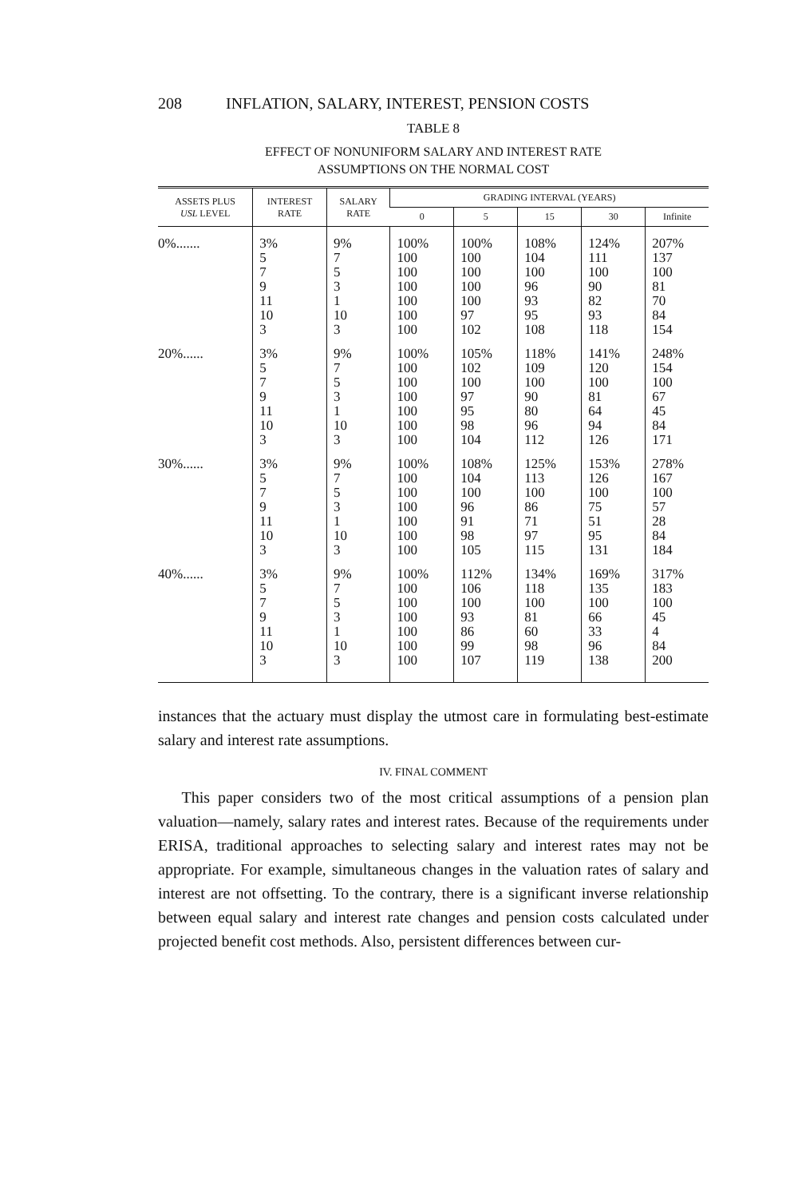208 INFLATION, SALARY, INTEREST, PENSION COSTS
TABLE 8
EFFECT OF NONUNIFORM SALARY AND INTEREST RATE
ASSUMPTIONS ON THE NORMAL COST
| ASSETS PLUS USL LEVEL | INTEREST RATE | SALARY RATE | GRADING INTERVAL (YEARS) | | | | |
| --- | --- | --- | --- | --- | --- | --- | --- |
| | | | 0 | 5 | 15 | 30 | Infinite |
| 0%....... | 3% 5 7 9 11 10 3 | 9% 7 5 3 1 10 3 | 100% 100 100 100 100 100 100 | 100% 100 100 100 100 97 102 | 108% 104 100 96 93 95 108 | 124% 111 100 90 82 93 118 | 207% 137 100 81 70 84 154 |
| 20%...... | 3% 5 7 9 11 10 3 | 9% 7 5 3 1 10 3 | 100% 100 100 100 100 100 100 | 105% 102 100 97 95 98 104 | 118% 109 100 90 80 96 112 | 141% 120 100 81 64 94 126 | 248% 154 100 67 45 84 171 |
| 30%...... | 3% 5 7 9 11 10 3 | 9% 7 5 3 1 10 3 | 100% 100 100 100 100 100 100 | 108% 104 100 96 91 98 105 | 125% 113 100 86 71 97 115 | 153% 126 100 75 51 95 131 | 278% 167 100 57 28 84 184 |
| 40%...... | 3% 5 7 9 11 10 3 | 9% 7 5 3 1 10 3 | 100% 100 100 100 100 100 100 | 112% 106 100 93 86 99 107 | 134% 118 100 81 60 98 119 | 169% 135 100 66 33 96 138 | 317% 183 100 45 4 84 200 |
instances that the actuary must display the utmost care in formulating best-estimate salary and interest rate assumptions.
IV. FINAL COMMENT
This paper considers two of the most critical assumptions of a pension plan valuation—namely, salary rates and interest rates. Because of the requirements under ERISA, traditional approaches to selecting salary and interest rates may not be appropriate. For example, simultaneous changes in the valuation rates of salary and interest are not offsetting. To the contrary, there is a significant inverse relationship between equal salary and interest rate changes and pension costs calculated under projected benefit cost methods. Also, persistent differences between cur-